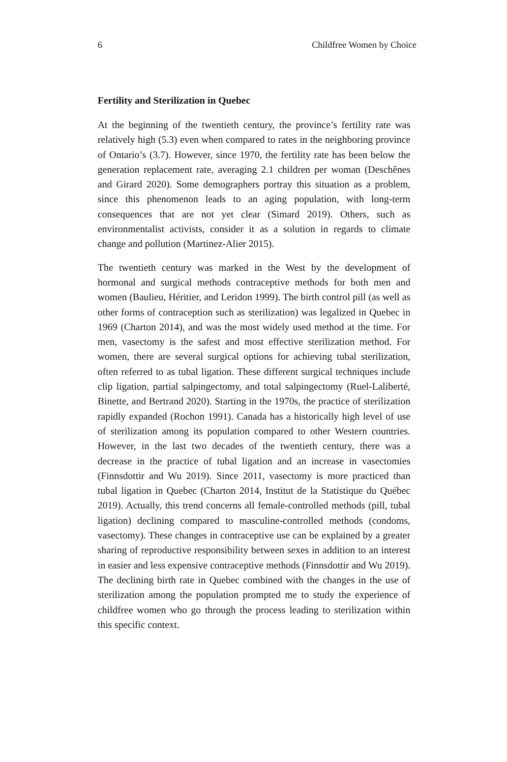6 Childfree Women by Choice
Fertility and Sterilization in Quebec
At the beginning of the twentieth century, the province’s fertility rate was relatively high (5.3) even when compared to rates in the neighboring province of Ontario’s (3.7). However, since 1970, the fertility rate has been below the generation replacement rate, averaging 2.1 children per woman (Deschênes and Girard 2020). Some demographers portray this situation as a problem, since this phenomenon leads to an aging population, with long-term consequences that are not yet clear (Simard 2019). Others, such as environmentalist activists, consider it as a solution in regards to climate change and pollution (Martinez-Alier 2015).
The twentieth century was marked in the West by the development of hormonal and surgical methods contraceptive methods for both men and women (Baulieu, Héritier, and Leridon 1999). The birth control pill (as well as other forms of contraception such as sterilization) was legalized in Quebec in 1969 (Charton 2014), and was the most widely used method at the time. For men, vasectomy is the safest and most effective sterilization method. For women, there are several surgical options for achieving tubal sterilization, often referred to as tubal ligation. These different surgical techniques include clip ligation, partial salpingectomy, and total salpingectomy (Ruel-Laliberté, Binette, and Bertrand 2020). Starting in the 1970s, the practice of sterilization rapidly expanded (Rochon 1991). Canada has a historically high level of use of sterilization among its population compared to other Western countries. However, in the last two decades of the twentieth century, there was a decrease in the practice of tubal ligation and an increase in vasectomies (Finnsdottir and Wu 2019). Since 2011, vasectomy is more practiced than tubal ligation in Quebec (Charton 2014, Institut de la Statistique du Québec 2019). Actually, this trend concerns all female-controlled methods (pill, tubal ligation) declining compared to masculine-controlled methods (condoms, vasectomy). These changes in contraceptive use can be explained by a greater sharing of reproductive responsibility between sexes in addition to an interest in easier and less expensive contraceptive methods (Finnsdottir and Wu 2019). The declining birth rate in Quebec combined with the changes in the use of sterilization among the population prompted me to study the experience of childfree women who go through the process leading to sterilization within this specific context.